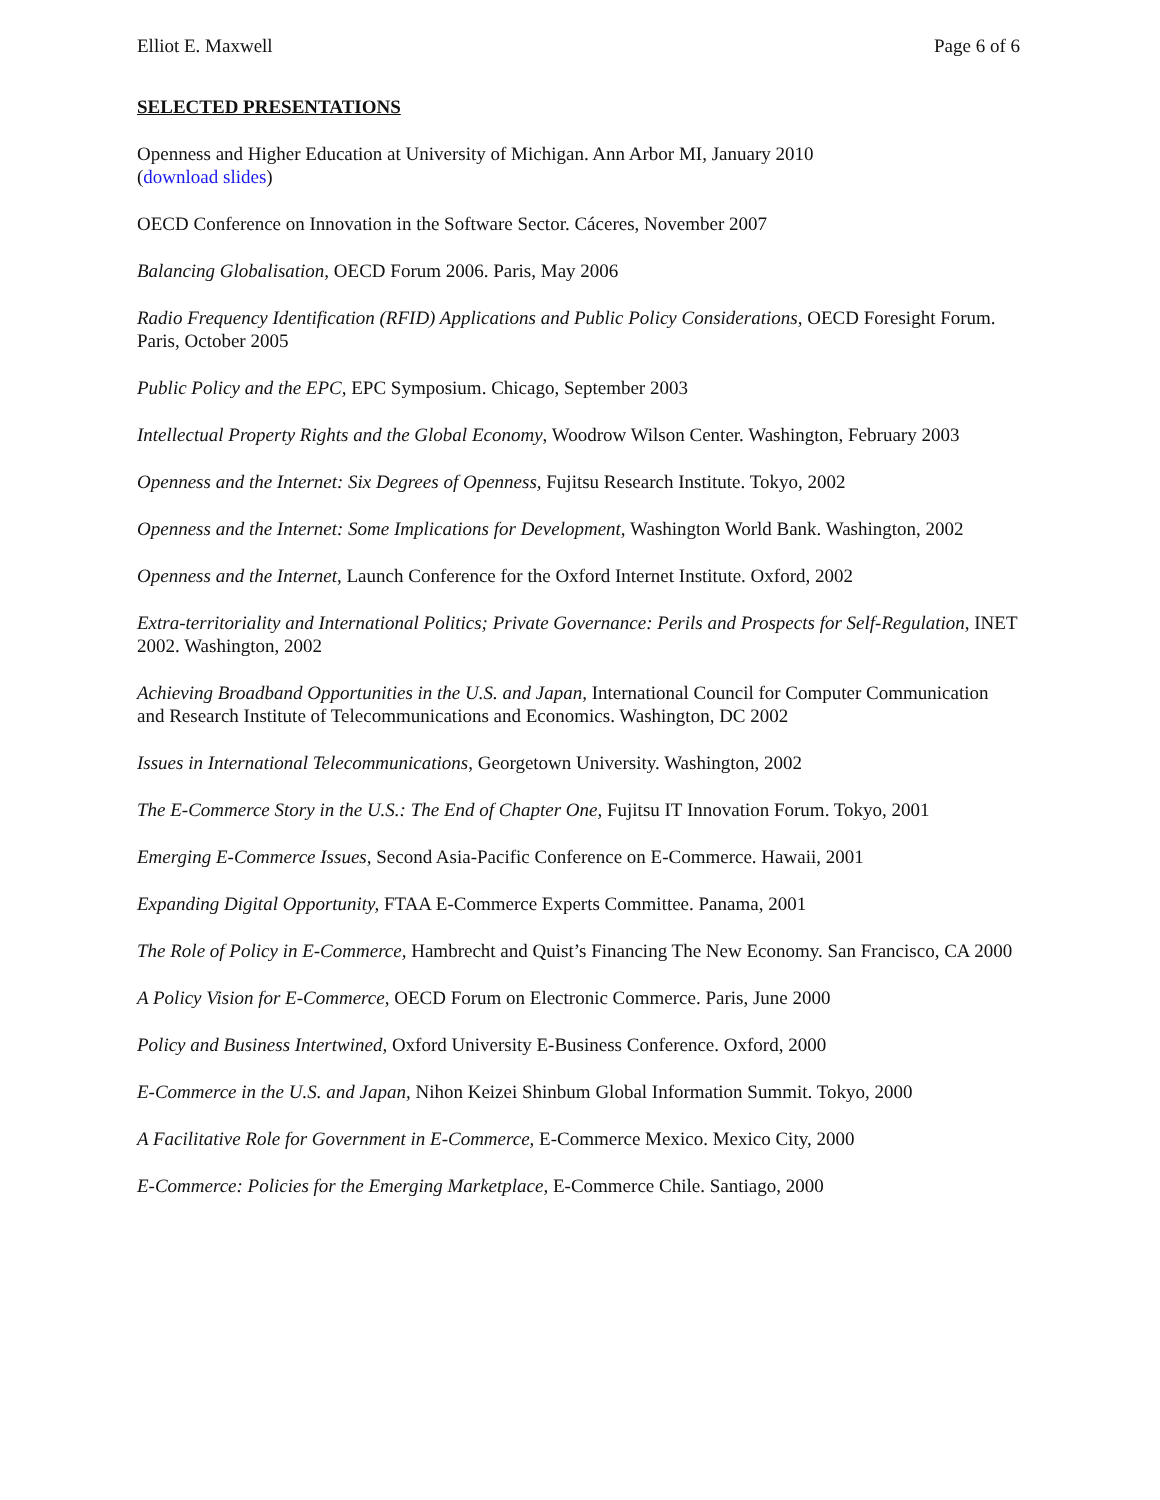Elliot E. Maxwell Page 6 of 6
SELECTED PRESENTATIONS
Openness and Higher Education at University of Michigan. Ann Arbor MI, January 2010
(download slides)
OECD Conference on Innovation in the Software Sector. Cáceres, November 2007
Balancing Globalisation, OECD Forum 2006. Paris, May 2006
Radio Frequency Identification (RFID) Applications and Public Policy Considerations, OECD Foresight Forum. Paris, October 2005
Public Policy and the EPC, EPC Symposium. Chicago, September 2003
Intellectual Property Rights and the Global Economy, Woodrow Wilson Center. Washington, February 2003
Openness and the Internet: Six Degrees of Openness, Fujitsu Research Institute. Tokyo, 2002
Openness and the Internet: Some Implications for Development, Washington World Bank. Washington, 2002
Openness and the Internet, Launch Conference for the Oxford Internet Institute. Oxford, 2002
Extra-territoriality and International Politics; Private Governance: Perils and Prospects for Self-Regulation, INET 2002. Washington, 2002
Achieving Broadband Opportunities in the U.S. and Japan, International Council for Computer Communication and Research Institute of Telecommunications and Economics. Washington, DC 2002
Issues in International Telecommunications, Georgetown University. Washington, 2002
The E-Commerce Story in the U.S.: The End of Chapter One, Fujitsu IT Innovation Forum. Tokyo, 2001
Emerging E-Commerce Issues, Second Asia-Pacific Conference on E-Commerce. Hawaii, 2001
Expanding Digital Opportunity, FTAA E-Commerce Experts Committee. Panama, 2001
The Role of Policy in E-Commerce, Hambrecht and Quist’s Financing The New Economy. San Francisco, CA 2000
A Policy Vision for E-Commerce, OECD Forum on Electronic Commerce. Paris, June 2000
Policy and Business Intertwined, Oxford University E-Business Conference. Oxford, 2000
E-Commerce in the U.S. and Japan, Nihon Keizei Shinbum Global Information Summit. Tokyo, 2000
A Facilitative Role for Government in E-Commerce, E-Commerce Mexico. Mexico City, 2000
E-Commerce: Policies for the Emerging Marketplace, E-Commerce Chile. Santiago, 2000